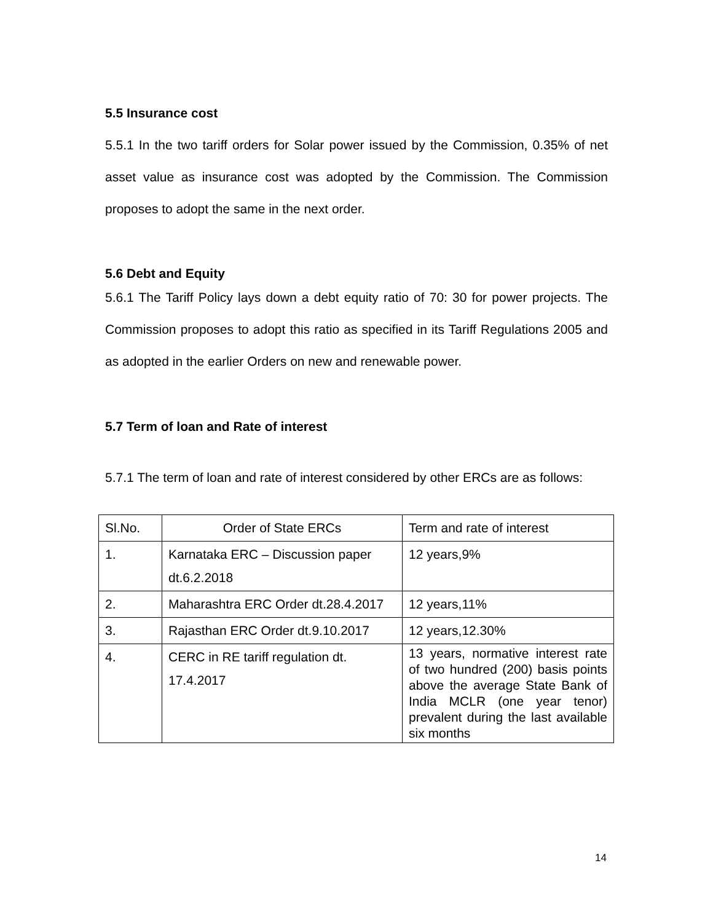5.5 Insurance cost
5.5.1 In the two tariff orders for Solar power issued by the Commission, 0.35% of net asset value as insurance cost was adopted by the Commission. The Commission proposes to adopt the same in the next order.
5.6 Debt and Equity
5.6.1 The Tariff Policy lays down a debt equity ratio of 70: 30 for power projects. The Commission proposes to adopt this ratio as specified in its Tariff Regulations 2005 and as adopted in the earlier Orders on new and renewable power.
5.7 Term of loan and Rate of interest
5.7.1 The term of loan and rate of interest considered by other ERCs are as follows:
| Sl.No. | Order of State ERCs | Term and rate of interest |
| 1. | Karnataka ERC – Discussion paper dt.6.2.2018 | 12 years,9% |
| 2. | Maharashtra ERC Order dt.28.4.2017 | 12 years,11% |
| 3. | Rajasthan ERC Order dt.9.10.2017 | 12 years,12.30% |
| 4. | CERC in RE tariff regulation dt. 17.4.2017 | 13 years, normative interest rate of two hundred (200) basis points above the average State Bank of India MCLR (one year tenor) prevalent during the last available six months |
14